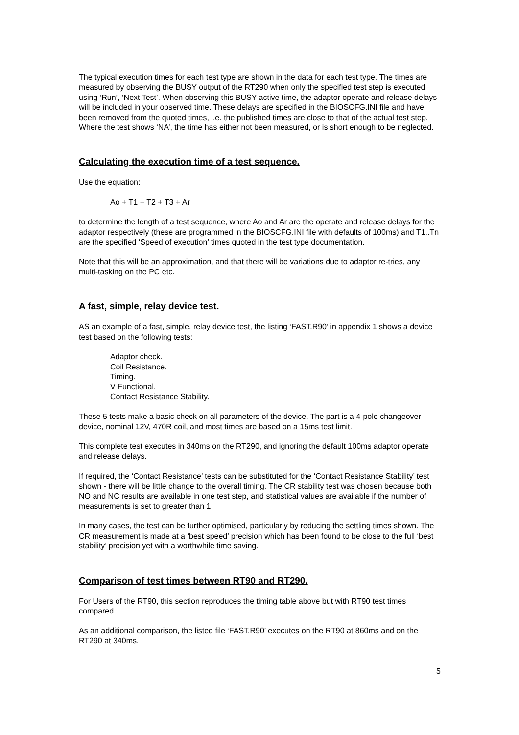The typical execution times for each test type are shown in the data for each test type. The times are measured by observing the BUSY output of the RT290 when only the specified test step is executed using ‘Run’, ‘Next Test’. When observing this BUSY active time, the adaptor operate and release delays will be included in your observed time. These delays are specified in the BIOSCFG.INI file and have been removed from the quoted times, i.e. the published times are close to that of the actual test step. Where the test shows ‘NA’, the time has either not been measured, or is short enough to be neglected.
Calculating the execution time of a test sequence.
Use the equation:
Ao + T1 + T2 + T3 + Ar
to determine the length of a test sequence, where Ao and Ar are the operate and release delays for the adaptor respectively (these are programmed in the BIOSCFG.INI file with defaults of 100ms) and T1..Tn are the specified ‘Speed of execution’ times quoted in the test type documentation.
Note that this will be an approximation, and that there will be variations due to adaptor re-tries, any multi-tasking on the PC etc.
A fast, simple, relay device test.
AS an example of a fast, simple, relay device test, the listing ‘FAST.R90’ in appendix 1 shows a device test based on the following tests:
Adaptor check.
Coil Resistance.
Timing.
V Functional.
Contact Resistance Stability.
These 5 tests make a basic check on all parameters of the device. The part is a 4-pole changeover device, nominal 12V, 470R coil, and most times are based on a 15ms test limit.
This complete test executes in 340ms on the RT290, and ignoring the default 100ms adaptor operate and release delays.
If required, the ‘Contact Resistance’ tests can be substituted for the ‘Contact Resistance Stability’ test shown - there will be little change to the overall timing. The CR stability test was chosen because both NO and NC results are available in one test step, and statistical values are available if the number of measurements is set to greater than 1.
In many cases, the test can be further optimised, particularly by reducing the settling times shown. The CR measurement is made at a ‘best speed’ precision which has been found to be close to the full ‘best stability’ precision yet with a worthwhile time saving.
Comparison of test times between RT90 and RT290.
For Users of the RT90, this section reproduces the timing table above but with RT90 test times compared.
As an additional comparison, the listed file ‘FAST.R90’ executes on the RT90 at 860ms and on the RT290 at 340ms.
5